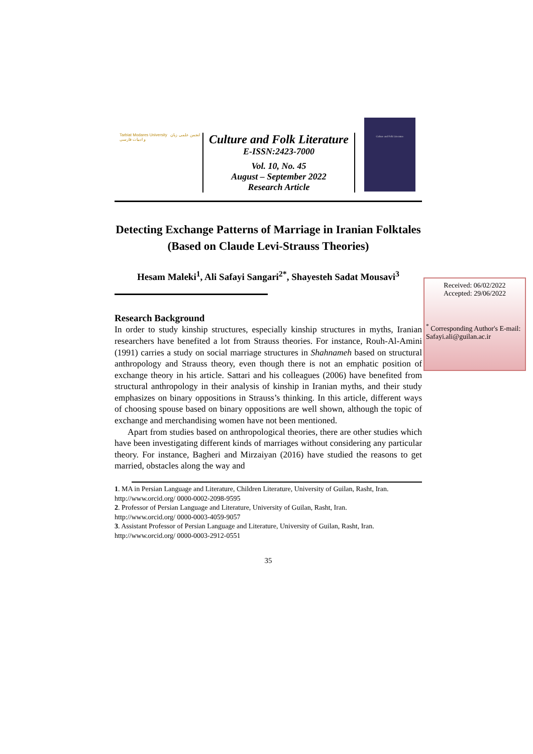Tarbiat Modares University انجمن علمی زبان و ادبیات فارسی
Culture and Folk Literature
E-ISSN:2423-7000
Vol. 10, No. 45
August – September 2022
Research Article
Culture and Folk Literature
Detecting Exchange Patterns of Marriage in Iranian Folktales
(Based on Claude Levi-Strauss Theories)
Hesam Maleki<sup>1</sup>, Ali Safayi Sangari<sup>2*</sup>, Shayesteh Sadat Mousavi<sup>3</sup>
Research Background
In order to study kinship structures, especially kinship structures in myths, Iranian researchers have benefited a lot from Strauss theories. For instance, Rouh-Al-Amini (1991) carries a study on social marriage structures in Shahnameh based on structural anthropology and Strauss theory, even though there is not an emphatic position of exchange theory in his article. Sattari and his colleagues (2006) have benefited from structural anthropology in their analysis of kinship in Iranian myths, and their study emphasizes on binary oppositions in Strauss’s thinking. In this article, different ways of choosing spouse based on binary oppositions are well shown, although the topic of exchange and merchandising women have not been mentioned.
Apart from studies based on anthropological theories, there are other studies which have been investigating different kinds of marriages without considering any particular theory. For instance, Bagheri and Mirzaiyan (2016) have studied the reasons to get married, obstacles along the way and
1. MA in Persian Language and Literature, Children Literature, University of Guilan, Rasht, Iran.
http://www.orcid.org/ 0000-0002-2098-9595
2. Professor of Persian Language and Literature, University of Guilan, Rasht, Iran.
http://www.orcid.org/ 0000-0003-4059-9057
3. Assistant Professor of Persian Language and Literature, University of Guilan, Rasht, Iran.
http://www.orcid.org/ 0000-0003-2912-0551
35
Received: 06/02/2022
Accepted: 29/06/2022
<sup>*</sup> Corresponding Author's E-mail:
Safayi.ali@guilan.ac.ir